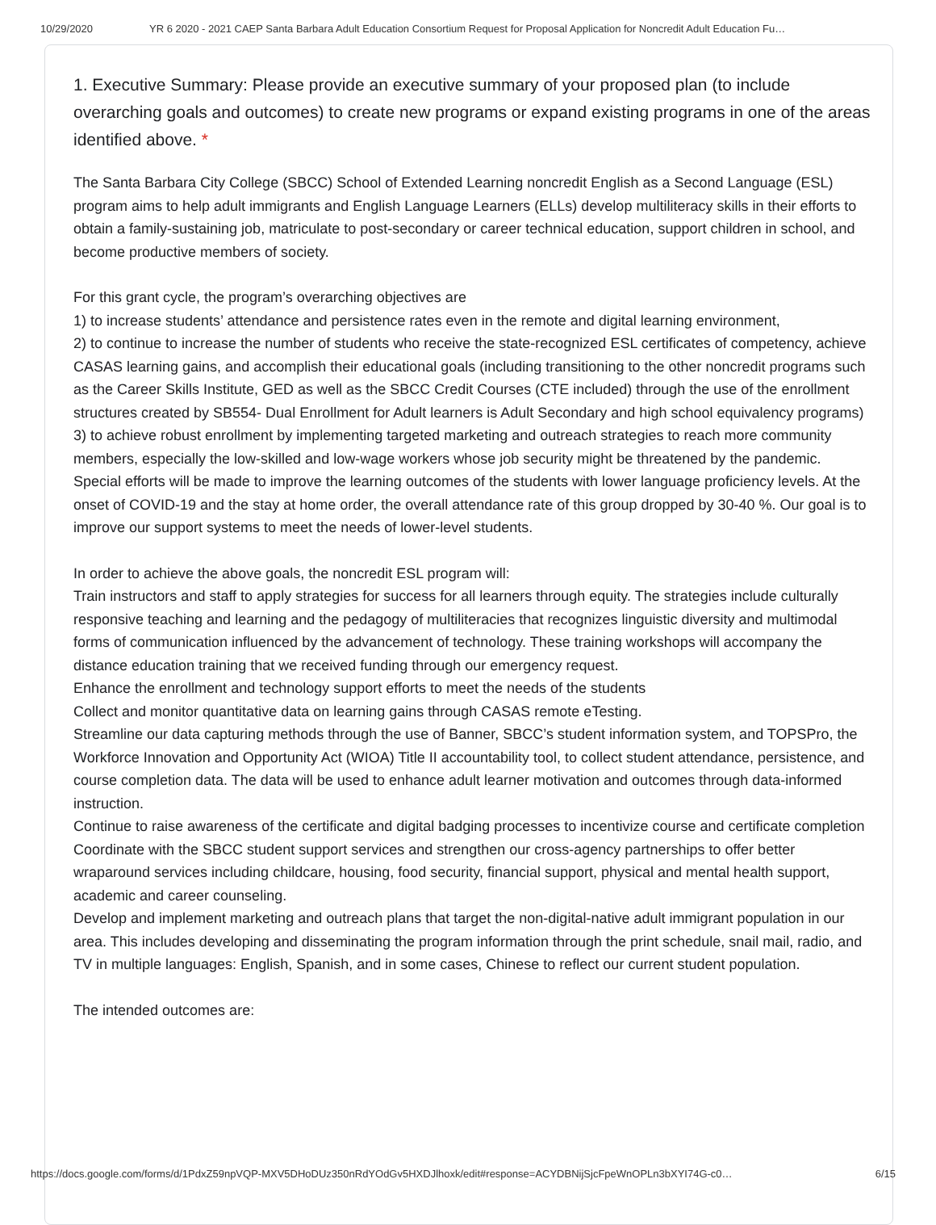10/29/2020 YR 6 2020 - 2021 CAEP Santa Barbara Adult Education Consortium Request for Proposal Application for Noncredit Adult Education Fu…
1. Executive Summary: Please provide an executive summary of your proposed plan (to include overarching goals and outcomes) to create new programs or expand existing programs in one of the areas identified above. *
The Santa Barbara City College (SBCC) School of Extended Learning noncredit English as a Second Language (ESL) program aims to help adult immigrants and English Language Learners (ELLs) develop multiliteracy skills in their efforts to obtain a family-sustaining job, matriculate to post-secondary or career technical education, support children in school, and become productive members of society.
For this grant cycle, the program’s overarching objectives are
1) to increase students’ attendance and persistence rates even in the remote and digital learning environment,
2) to continue to increase the number of students who receive the state-recognized ESL certificates of competency, achieve CASAS learning gains, and accomplish their educational goals (including transitioning to the other noncredit programs such as the Career Skills Institute, GED as well as the SBCC Credit Courses (CTE included) through the use of the enrollment structures created by SB554- Dual Enrollment for Adult learners is Adult Secondary and high school equivalency programs)
3) to achieve robust enrollment by implementing targeted marketing and outreach strategies to reach more community members, especially the low-skilled and low-wage workers whose job security might be threatened by the pandemic. Special efforts will be made to improve the learning outcomes of the students with lower language proficiency levels. At the onset of COVID-19 and the stay at home order, the overall attendance rate of this group dropped by 30-40 %. Our goal is to improve our support systems to meet the needs of lower-level students.
In order to achieve the above goals, the noncredit ESL program will:
Train instructors and staff to apply strategies for success for all learners through equity. The strategies include culturally responsive teaching and learning and the pedagogy of multiliteracies that recognizes linguistic diversity and multimodal forms of communication influenced by the advancement of technology. These training workshops will accompany the distance education training that we received funding through our emergency request.
Enhance the enrollment and technology support efforts to meet the needs of the students
Collect and monitor quantitative data on learning gains through CASAS remote eTesting.
Streamline our data capturing methods through the use of Banner, SBCC’s student information system, and TOPSPro, the Workforce Innovation and Opportunity Act (WIOA) Title II accountability tool, to collect student attendance, persistence, and course completion data. The data will be used to enhance adult learner motivation and outcomes through data-informed instruction.
Continue to raise awareness of the certificate and digital badging processes to incentivize course and certificate completion
Coordinate with the SBCC student support services and strengthen our cross-agency partnerships to offer better wraparound services including childcare, housing, food security, financial support, physical and mental health support, academic and career counseling.
Develop and implement marketing and outreach plans that target the non-digital-native adult immigrant population in our area. This includes developing and disseminating the program information through the print schedule, snail mail, radio, and TV in multiple languages: English, Spanish, and in some cases, Chinese to reflect our current student population.
The intended outcomes are:
https://docs.google.com/forms/d/1PdxZ59npVQP-MXV5DHoDUz350nRdYOdGv5HXDJlhoxk/edit#response=ACYDBNijSjcFpeWnOPLn3bXYI74G-c0… 6/15